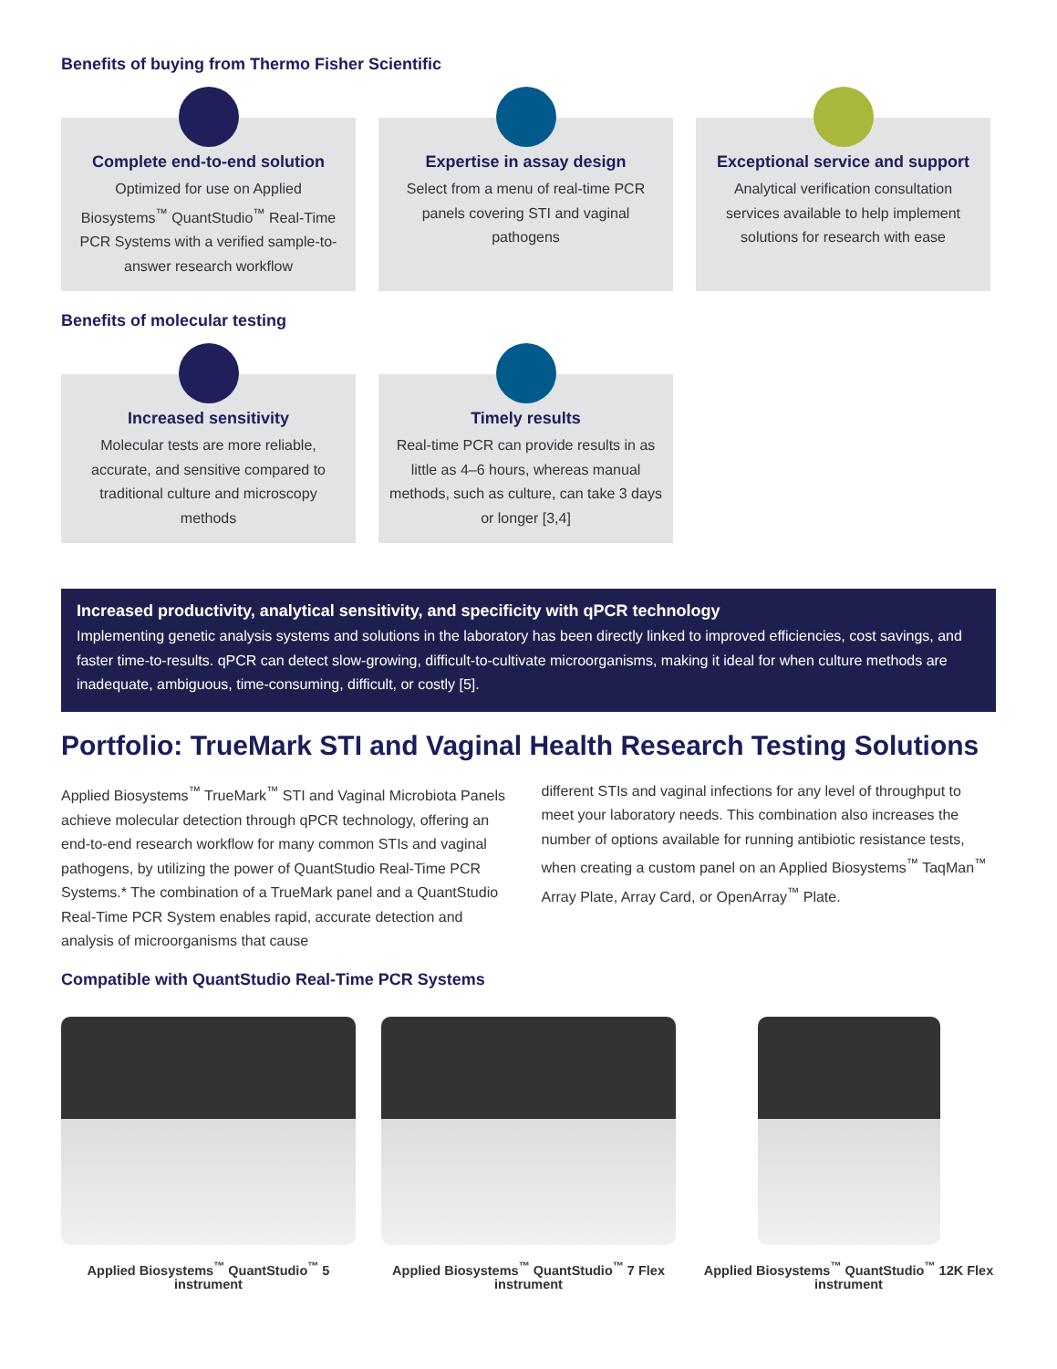Benefits of buying from Thermo Fisher Scientific
Complete end-to-end solution
Optimized for use on Applied Biosystems<sup>™</sup> QuantStudio<sup>™</sup> Real-Time PCR Systems with a verified sample-to-answer research workflow
Expertise in assay design
Select from a menu of real-time PCR panels covering STI and vaginal pathogens
Exceptional service and support
Analytical verification consultation services available to help implement solutions for research with ease
Benefits of molecular testing
Increased sensitivity
Molecular tests are more reliable, accurate, and sensitive compared to traditional culture and microscopy methods
Timely results
Real-time PCR can provide results in as little as 4–6 hours, whereas manual methods, such as culture, can take 3 days or longer [3,4]
Increased productivity, analytical sensitivity, and specificity with qPCR technology
Implementing genetic analysis systems and solutions in the laboratory has been directly linked to improved efficiencies, cost savings, and faster time-to-results. qPCR can detect slow-growing, difficult-to-cultivate microorganisms, making it ideal for when culture methods are inadequate, ambiguous, time-consuming, difficult, or costly [5].
Portfolio: TrueMark STI and Vaginal Health Research Testing Solutions
Applied Biosystems<sup>™</sup> TrueMark<sup>™</sup> STI and Vaginal Microbiota Panels achieve molecular detection through qPCR technology, offering an end-to-end research workflow for many common STIs and vaginal pathogens, by utilizing the power of QuantStudio Real-Time PCR Systems.* The combination of a TrueMark panel and a QuantStudio Real-Time PCR System enables rapid, accurate detection and analysis of microorganisms that cause
different STIs and vaginal infections for any level of throughput to meet your laboratory needs. This combination also increases the number of options available for running antibiotic resistance tests, when creating a custom panel on an Applied Biosystems<sup>™</sup> TaqMan<sup>™</sup> Array Plate, Array Card, or OpenArray<sup>™</sup> Plate.
Compatible with QuantStudio Real-Time PCR Systems
Applied Biosystems<sup>™</sup> QuantStudio<sup>™</sup> 5 instrument
Applied Biosystems<sup>™</sup> QuantStudio<sup>™</sup> 7 Flex instrument
Applied Biosystems<sup>™</sup> QuantStudio<sup>™</sup> 12K Flex instrument